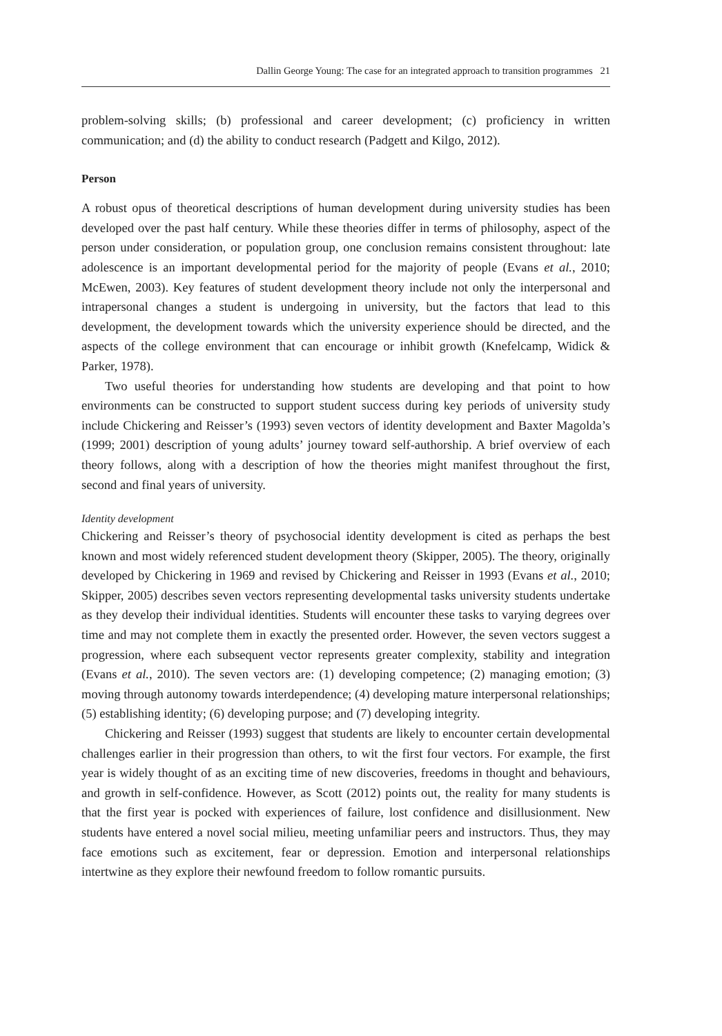Dallin George Young: The case for an integrated approach to transition programmes 21
problem-solving skills; (b) professional and career development; (c) proficiency in written communication; and (d) the ability to conduct research (Padgett and Kilgo, 2012).
Person
A robust opus of theoretical descriptions of human development during university studies has been developed over the past half century. While these theories differ in terms of philosophy, aspect of the person under consideration, or population group, one conclusion remains consistent throughout: late adolescence is an important developmental period for the majority of people (Evans et al., 2010; McEwen, 2003). Key features of student development theory include not only the interpersonal and intrapersonal changes a student is undergoing in university, but the factors that lead to this development, the development towards which the university experience should be directed, and the aspects of the college environment that can encourage or inhibit growth (Knefelcamp, Widick & Parker, 1978).
Two useful theories for understanding how students are developing and that point to how environments can be constructed to support student success during key periods of university study include Chickering and Reisser’s (1993) seven vectors of identity development and Baxter Magolda’s (1999; 2001) description of young adults’ journey toward self-authorship. A brief overview of each theory follows, along with a description of how the theories might manifest throughout the first, second and final years of university.
Identity development
Chickering and Reisser’s theory of psychosocial identity development is cited as perhaps the best known and most widely referenced student development theory (Skipper, 2005). The theory, originally developed by Chickering in 1969 and revised by Chickering and Reisser in 1993 (Evans et al., 2010; Skipper, 2005) describes seven vectors representing developmental tasks university students undertake as they develop their individual identities. Students will encounter these tasks to varying degrees over time and may not complete them in exactly the presented order. However, the seven vectors suggest a progression, where each subsequent vector represents greater complexity, stability and integration (Evans et al., 2010). The seven vectors are: (1) developing competence; (2) managing emotion; (3) moving through autonomy towards interdependence; (4) developing mature interpersonal relationships; (5) establishing identity; (6) developing purpose; and (7) developing integrity.
Chickering and Reisser (1993) suggest that students are likely to encounter certain developmental challenges earlier in their progression than others, to wit the first four vectors. For example, the first year is widely thought of as an exciting time of new discoveries, freedoms in thought and behaviours, and growth in self-confidence. However, as Scott (2012) points out, the reality for many students is that the first year is pocked with experiences of failure, lost confidence and disillusionment. New students have entered a novel social milieu, meeting unfamiliar peers and instructors. Thus, they may face emotions such as excitement, fear or depression. Emotion and interpersonal relationships intertwine as they explore their newfound freedom to follow romantic pursuits.